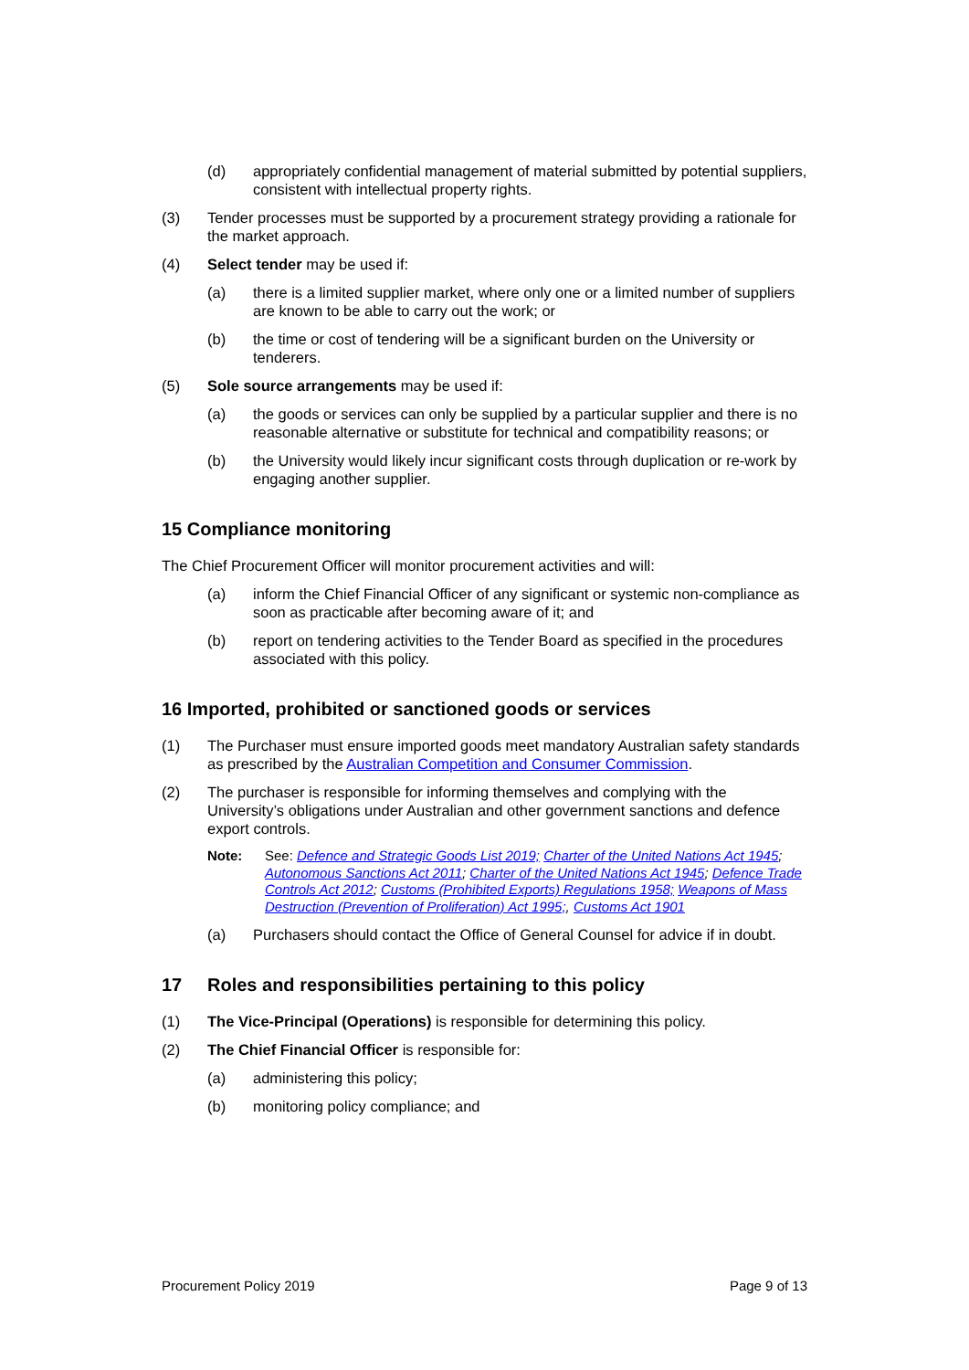(d) appropriately confidential management of material submitted by potential suppliers, consistent with intellectual property rights.
(3) Tender processes must be supported by a procurement strategy providing a rationale for the market approach.
(4) Select tender may be used if:
(a) there is a limited supplier market, where only one or a limited number of suppliers are known to be able to carry out the work; or
(b) the time or cost of tendering will be a significant burden on the University or tenderers.
(5) Sole source arrangements may be used if:
(a) the goods or services can only be supplied by a particular supplier and there is no reasonable alternative or substitute for technical and compatibility reasons; or
(b) the University would likely incur significant costs through duplication or re-work by engaging another supplier.
15 Compliance monitoring
The Chief Procurement Officer will monitor procurement activities and will:
(a) inform the Chief Financial Officer of any significant or systemic non-compliance as soon as practicable after becoming aware of it; and
(b) report on tendering activities to the Tender Board as specified in the procedures associated with this policy.
16 Imported, prohibited or sanctioned goods or services
(1) The Purchaser must ensure imported goods meet mandatory Australian safety standards as prescribed by the Australian Competition and Consumer Commission.
(2) The purchaser is responsible for informing themselves and complying with the University’s obligations under Australian and other government sanctions and defence export controls.
Note: See: Defence and Strategic Goods List 2019; Charter of the United Nations Act 1945; Autonomous Sanctions Act 2011; Charter of the United Nations Act 1945; Defence Trade Controls Act 2012; Customs (Prohibited Exports) Regulations 1958; Weapons of Mass Destruction (Prevention of Proliferation) Act 1995;, Customs Act 1901
(a) Purchasers should contact the Office of General Counsel for advice if in doubt.
17 Roles and responsibilities pertaining to this policy
(1) The Vice-Principal (Operations) is responsible for determining this policy.
(2) The Chief Financial Officer is responsible for:
(a) administering this policy;
(b) monitoring policy compliance; and
Procurement Policy 2019 Page 9 of 13